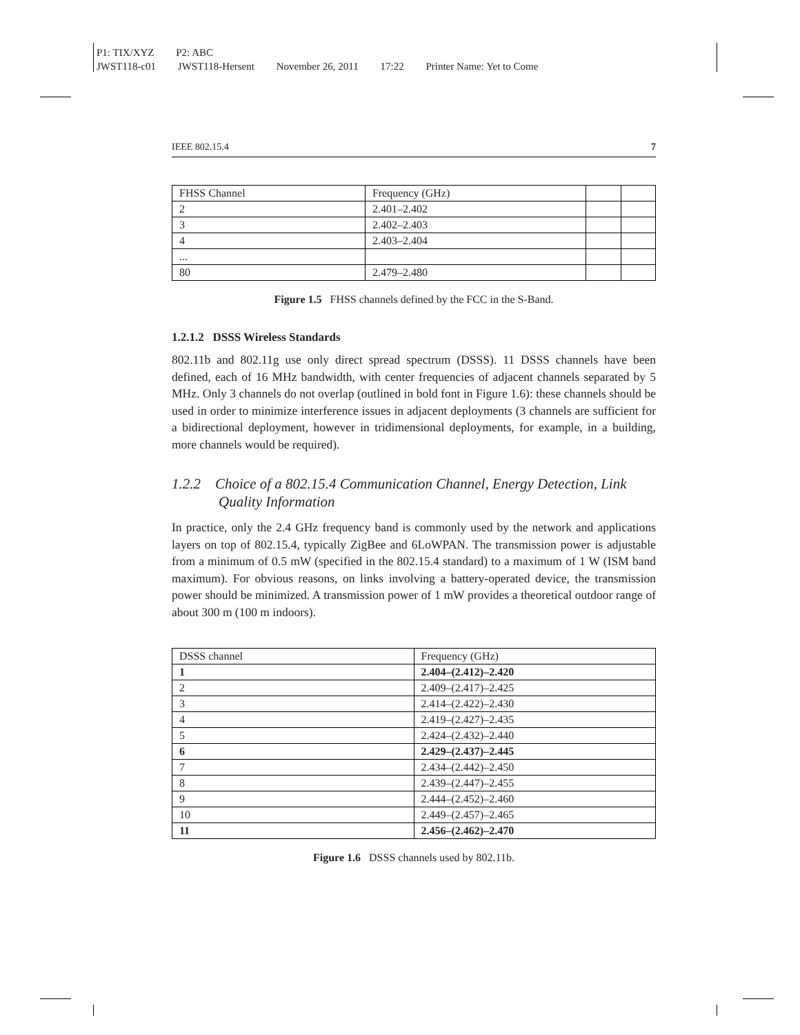P1: TIX/XYZ P2: ABC
JWST118-c01 JWST118-Hersent November 26, 2011 17:22 Printer Name: Yet to Come
IEEE 802.15.4 7
| FHSS Channel | Frequency (GHz) | | |
| --- | --- | --- | --- |
| 2 | 2.401–2.402 | | |
| 3 | 2.402–2.403 | | |
| 4 | 2.403–2.404 | | |
| ... | | | |
| 80 | 2.479–2.480 | | |
Figure 1.5 FHSS channels defined by the FCC in the S-Band.
1.2.1.2 DSSS Wireless Standards
802.11b and 802.11g use only direct spread spectrum (DSSS). 11 DSSS channels have been defined, each of 16 MHz bandwidth, with center frequencies of adjacent channels separated by 5 MHz. Only 3 channels do not overlap (outlined in bold font in Figure 1.6): these channels should be used in order to minimize interference issues in adjacent deployments (3 channels are sufficient for a bidirectional deployment, however in tridimensional deployments, for example, in a building, more channels would be required).
1.2.2 Choice of a 802.15.4 Communication Channel, Energy Detection, Link Quality Information
In practice, only the 2.4 GHz frequency band is commonly used by the network and applications layers on top of 802.15.4, typically ZigBee and 6LoWPAN. The transmission power is adjustable from a minimum of 0.5 mW (specified in the 802.15.4 standard) to a maximum of 1 W (ISM band maximum). For obvious reasons, on links involving a battery-operated device, the transmission power should be minimized. A transmission power of 1 mW provides a theoretical outdoor range of about 300 m (100 m indoors).
| DSSS channel | Frequency (GHz) |
| --- | --- |
| 1 | 2.404–(2.412)–2.420 |
| 2 | 2.409–(2.417)–2.425 |
| 3 | 2.414–(2.422)–2.430 |
| 4 | 2.419–(2.427)–2.435 |
| 5 | 2.424–(2.432)–2.440 |
| 6 | 2.429–(2.437)–2.445 |
| 7 | 2.434–(2.442)–2.450 |
| 8 | 2.439–(2.447)–2.455 |
| 9 | 2.444–(2.452)–2.460 |
| 10 | 2.449–(2.457)–2.465 |
| 11 | 2.456–(2.462)–2.470 |
Figure 1.6 DSSS channels used by 802.11b.